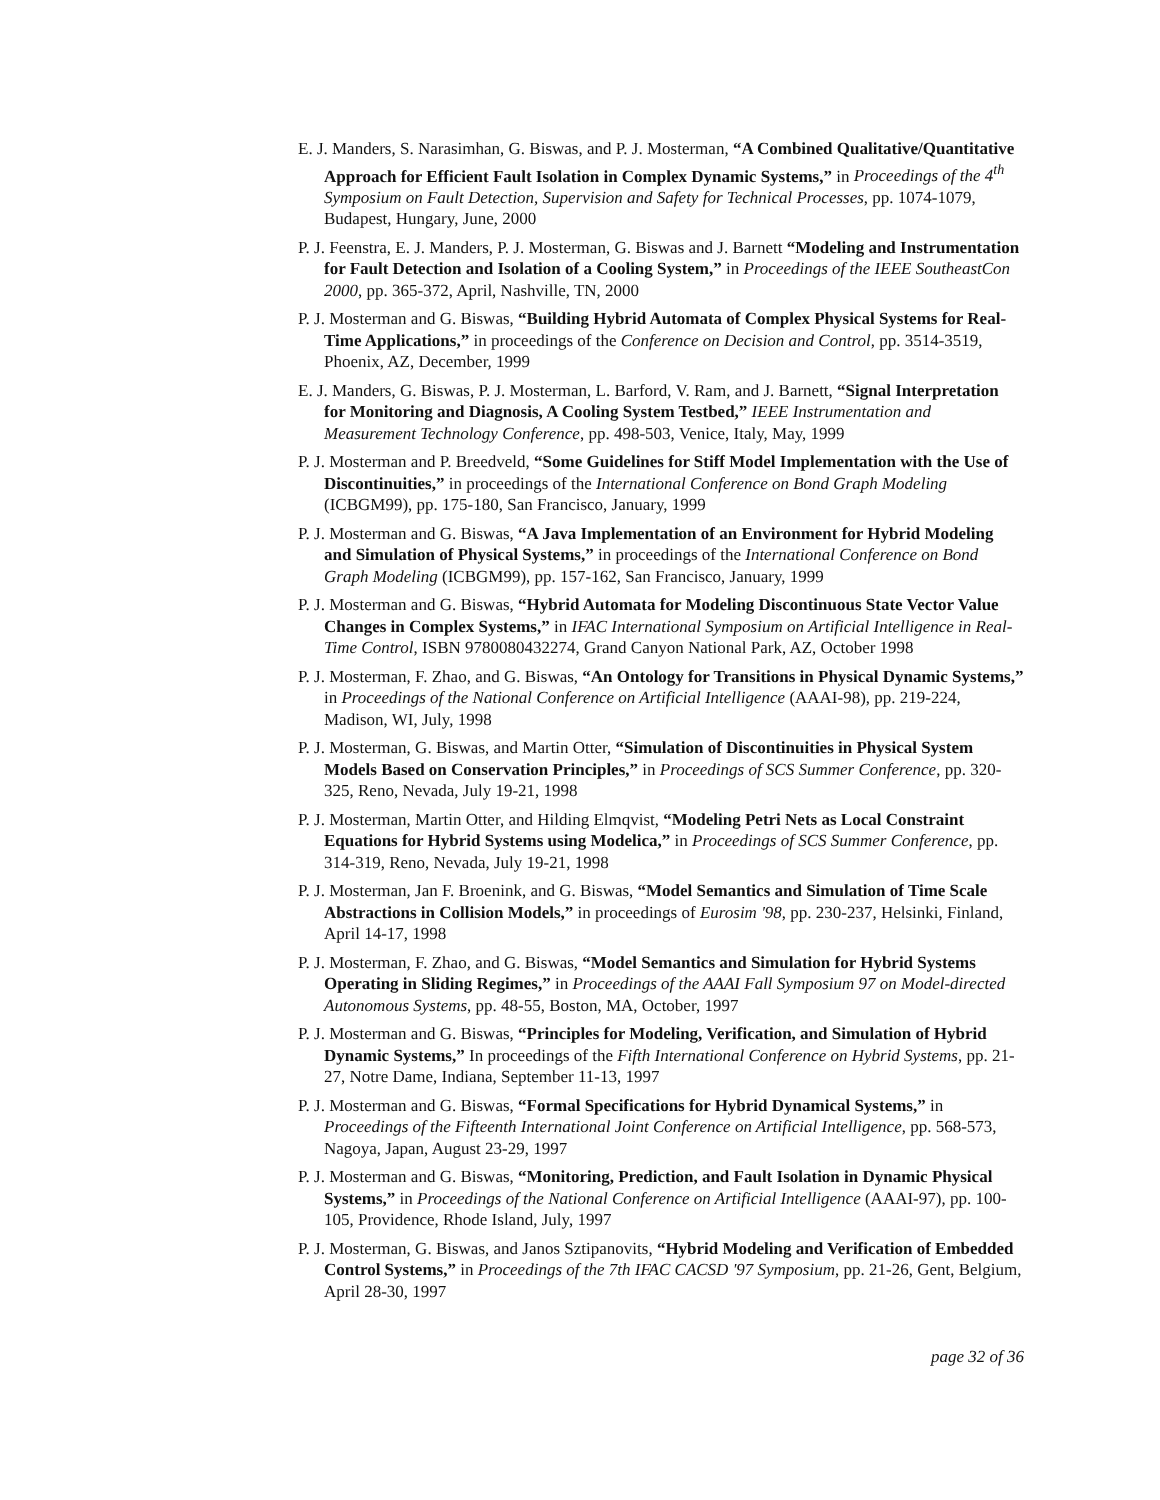E. J. Manders, S. Narasimhan, G. Biswas, and P. J. Mosterman, “A Combined Qualitative/Quantitative Approach for Efficient Fault Isolation in Complex Dynamic Systems,” in Proceedings of the 4<sup>th</sup> Symposium on Fault Detection, Supervision and Safety for Technical Processes, pp. 1074-1079, Budapest, Hungary, June, 2000
P. J. Feenstra, E. J. Manders, P. J. Mosterman, G. Biswas and J. Barnett “Modeling and Instrumentation for Fault Detection and Isolation of a Cooling System,” in Proceedings of the IEEE SoutheastCon 2000, pp. 365-372, April, Nashville, TN, 2000
P. J. Mosterman and G. Biswas, “Building Hybrid Automata of Complex Physical Systems for Real-Time Applications,” in proceedings of the Conference on Decision and Control, pp. 3514-3519, Phoenix, AZ, December, 1999
E. J. Manders, G. Biswas, P. J. Mosterman, L. Barford, V. Ram, and J. Barnett, “Signal Interpretation for Monitoring and Diagnosis, A Cooling System Testbed,” IEEE Instrumentation and Measurement Technology Conference, pp. 498-503, Venice, Italy, May, 1999
P. J. Mosterman and P. Breedveld, “Some Guidelines for Stiff Model Implementation with the Use of Discontinuities,” in proceedings of the International Conference on Bond Graph Modeling (ICBGM99), pp. 175-180, San Francisco, January, 1999
P. J. Mosterman and G. Biswas, “A Java Implementation of an Environment for Hybrid Modeling and Simulation of Physical Systems,” in proceedings of the International Conference on Bond Graph Modeling (ICBGM99), pp. 157-162, San Francisco, January, 1999
P. J. Mosterman and G. Biswas, “Hybrid Automata for Modeling Discontinuous State Vector Value Changes in Complex Systems,” in IFAC International Symposium on Artificial Intelligence in Real-Time Control, ISBN 9780080432274, Grand Canyon National Park, AZ, October 1998
P. J. Mosterman, F. Zhao, and G. Biswas, “An Ontology for Transitions in Physical Dynamic Systems,” in Proceedings of the National Conference on Artificial Intelligence (AAAI-98), pp. 219-224, Madison, WI, July, 1998
P. J. Mosterman, G. Biswas, and Martin Otter, “Simulation of Discontinuities in Physical System Models Based on Conservation Principles,” in Proceedings of SCS Summer Conference, pp. 320-325, Reno, Nevada, July 19-21, 1998
P. J. Mosterman, Martin Otter, and Hilding Elmqvist, “Modeling Petri Nets as Local Constraint Equations for Hybrid Systems using Modelica,” in Proceedings of SCS Summer Conference, pp. 314-319, Reno, Nevada, July 19-21, 1998
P. J. Mosterman, Jan F. Broenink, and G. Biswas, “Model Semantics and Simulation of Time Scale Abstractions in Collision Models,” in proceedings of Eurosim '98, pp. 230-237, Helsinki, Finland, April 14-17, 1998
P. J. Mosterman, F. Zhao, and G. Biswas, “Model Semantics and Simulation for Hybrid Systems Operating in Sliding Regimes,” in Proceedings of the AAAI Fall Symposium 97 on Model-directed Autonomous Systems, pp. 48-55, Boston, MA, October, 1997
P. J. Mosterman and G. Biswas, “Principles for Modeling, Verification, and Simulation of Hybrid Dynamic Systems,” In proceedings of the Fifth International Conference on Hybrid Systems, pp. 21-27, Notre Dame, Indiana, September 11-13, 1997
P. J. Mosterman and G. Biswas, “Formal Specifications for Hybrid Dynamical Systems,” in Proceedings of the Fifteenth International Joint Conference on Artificial Intelligence, pp. 568-573, Nagoya, Japan, August 23-29, 1997
P. J. Mosterman and G. Biswas, “Monitoring, Prediction, and Fault Isolation in Dynamic Physical Systems,” in Proceedings of the National Conference on Artificial Intelligence (AAAI-97), pp. 100-105, Providence, Rhode Island, July, 1997
P. J. Mosterman, G. Biswas, and Janos Sztipanovits, “Hybrid Modeling and Verification of Embedded Control Systems,” in Proceedings of the 7th IFAC CACSD '97 Symposium, pp. 21-26, Gent, Belgium, April 28-30, 1997
page 32 of 36